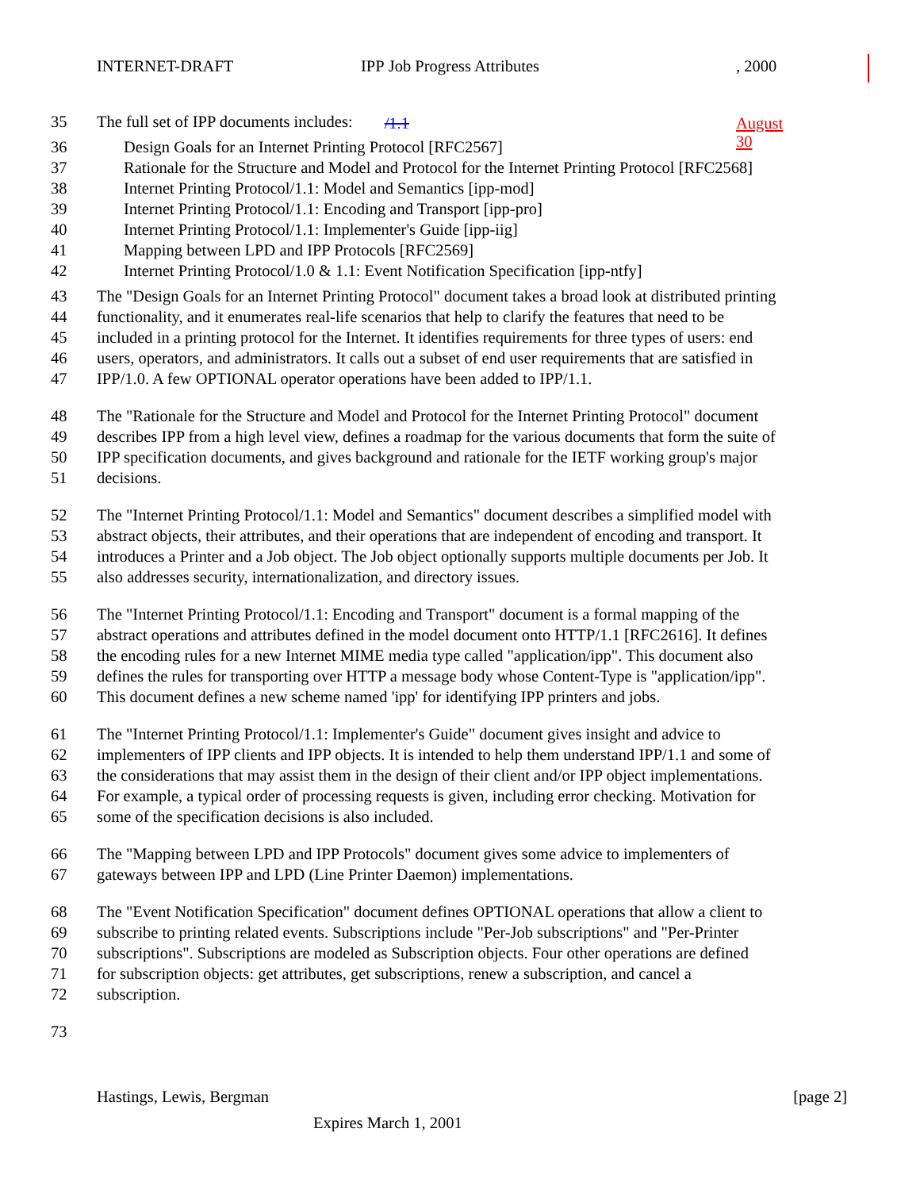INTERNET-DRAFT IPP
/1.1
Job Progress Attributes August 30, 2000
35 The full set of IPP documents includes:
36 Design Goals for an Internet Printing Protocol [RFC2567]
37 Rationale for the Structure and Model and Protocol for the Internet Printing Protocol [RFC2568]
38 Internet Printing Protocol/1.1: Model and Semantics [ipp-mod]
39 Internet Printing Protocol/1.1: Encoding and Transport [ipp-pro]
40 Internet Printing Protocol/1.1: Implementer's Guide [ipp-iig]
41 Mapping between LPD and IPP Protocols [RFC2569]
42 Internet Printing Protocol/1.0 & 1.1: Event Notification Specification [ipp-ntfy]
43 The "Design Goals for an Internet Printing Protocol" document takes a broad look at distributed printing
44 functionality, and it enumerates real-life scenarios that help to clarify the features that need to be
45 included in a printing protocol for the Internet. It identifies requirements for three types of users: end
46 users, operators, and administrators. It calls out a subset of end user requirements that are satisfied in
47 IPP/1.0. A few OPTIONAL operator operations have been added to IPP/1.1.
48 The "Rationale for the Structure and Model and Protocol for the Internet Printing Protocol" document
49 describes IPP from a high level view, defines a roadmap for the various documents that form the suite of
50 IPP specification documents, and gives background and rationale for the IETF working group's major
51 decisions.
52 The "Internet Printing Protocol/1.1: Model and Semantics" document describes a simplified model with
53 abstract objects, their attributes, and their operations that are independent of encoding and transport. It
54 introduces a Printer and a Job object. The Job object optionally supports multiple documents per Job. It
55 also addresses security, internationalization, and directory issues.
56 The "Internet Printing Protocol/1.1: Encoding and Transport" document is a formal mapping of the
57 abstract operations and attributes defined in the model document onto HTTP/1.1 [RFC2616]. It defines
58 the encoding rules for a new Internet MIME media type called "application/ipp". This document also
59 defines the rules for transporting over HTTP a message body whose Content-Type is "application/ipp".
60 This document defines a new scheme named 'ipp' for identifying IPP printers and jobs.
61 The "Internet Printing Protocol/1.1: Implementer's Guide" document gives insight and advice to
62 implementers of IPP clients and IPP objects. It is intended to help them understand IPP/1.1 and some of
63 the considerations that may assist them in the design of their client and/or IPP object implementations.
64 For example, a typical order of processing requests is given, including error checking. Motivation for
65 some of the specification decisions is also included.
66 The "Mapping between LPD and IPP Protocols" document gives some advice to implementers of
67 gateways between IPP and LPD (Line Printer Daemon) implementations.
68 The "Event Notification Specification" document defines OPTIONAL operations that allow a client to
69 subscribe to printing related events. Subscriptions include "Per-Job subscriptions" and "Per-Printer
70 subscriptions". Subscriptions are modeled as Subscription objects. Four other operations are defined
71 for subscription objects: get attributes, get subscriptions, renew a subscription, and cancel a
72 subscription.
73
Hastings, Lewis, Bergman [page 2]
Expires March 1, 2001